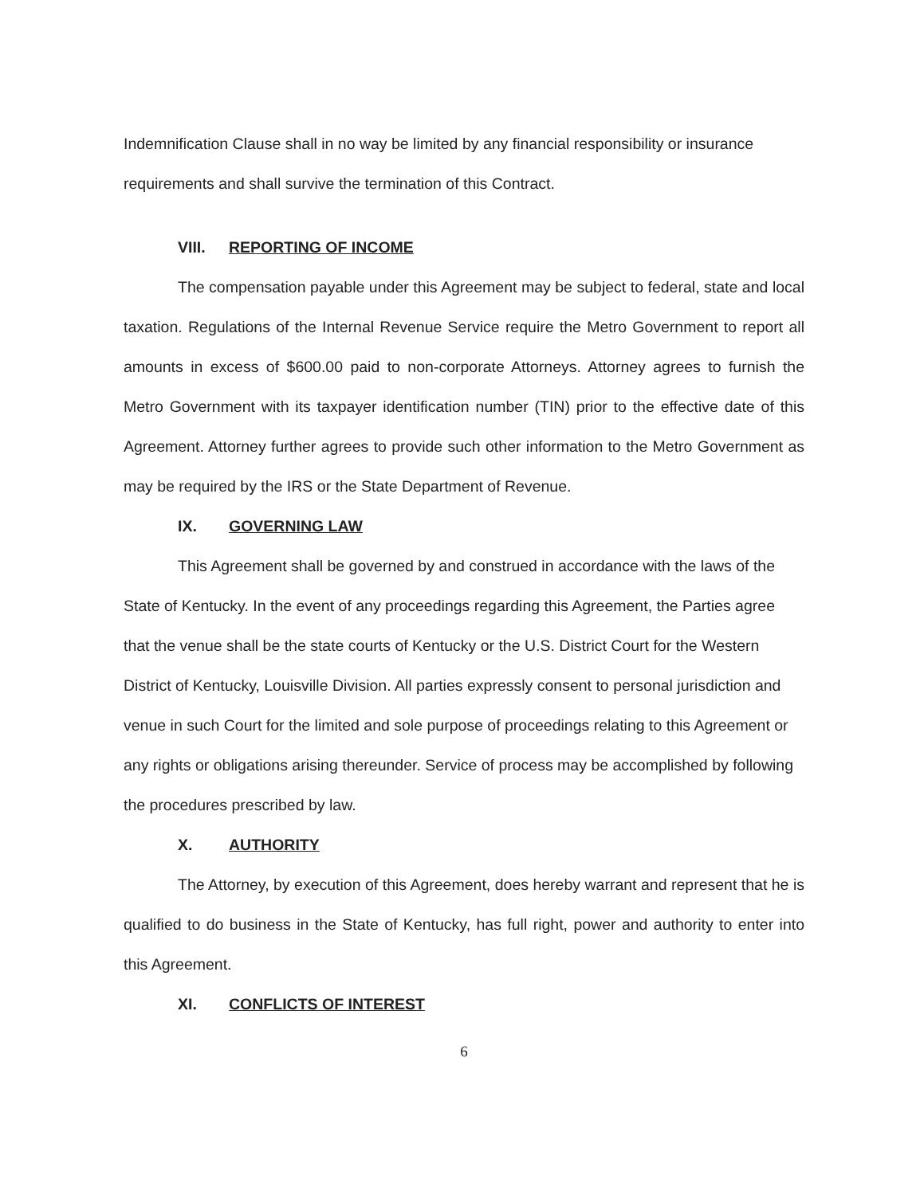Indemnification Clause shall in no way be limited by any financial responsibility or insurance requirements and shall survive the termination of this Contract.
VIII. REPORTING OF INCOME
The compensation payable under this Agreement may be subject to federal, state and local taxation. Regulations of the Internal Revenue Service require the Metro Government to report all amounts in excess of $600.00 paid to non-corporate Attorneys. Attorney agrees to furnish the Metro Government with its taxpayer identification number (TIN) prior to the effective date of this Agreement. Attorney further agrees to provide such other information to the Metro Government as may be required by the IRS or the State Department of Revenue.
IX. GOVERNING LAW
This Agreement shall be governed by and construed in accordance with the laws of the State of Kentucky. In the event of any proceedings regarding this Agreement, the Parties agree that the venue shall be the state courts of Kentucky or the U.S. District Court for the Western District of Kentucky, Louisville Division. All parties expressly consent to personal jurisdiction and venue in such Court for the limited and sole purpose of proceedings relating to this Agreement or any rights or obligations arising thereunder. Service of process may be accomplished by following the procedures prescribed by law.
X. AUTHORITY
The Attorney, by execution of this Agreement, does hereby warrant and represent that he is qualified to do business in the State of Kentucky, has full right, power and authority to enter into this Agreement.
XI. CONFLICTS OF INTEREST
6